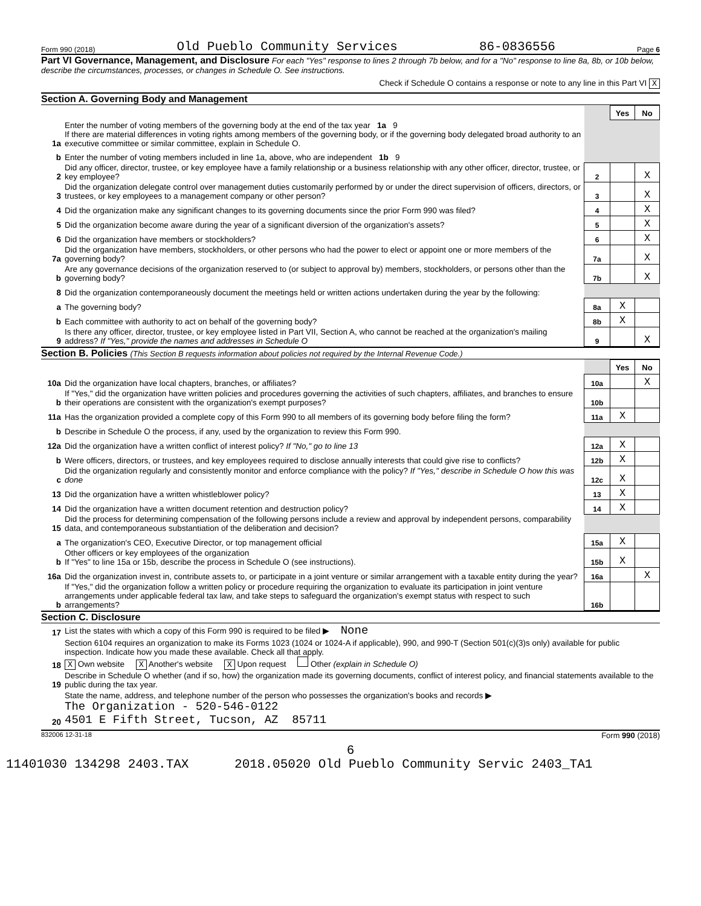Form 990 (2018) Old Pueblo Community Services 86-0836556 Page 6
Part VI Governance, Management, and Disclosure For each "Yes" response to lines 2 through 7b below, and for a "No" response to line 8a, 8b, or 10b below, describe the circumstances, processes, or changes in Schedule O. See instructions.
Check if Schedule O contains a response or note to any line in this Part VI X
Section A. Governing Body and Management
| | | | Yes | No |
| 1a | Enter the number of voting members of the governing body at the end of the tax year 1a 9 If there are material differences in voting rights among members of the governing body, or if the governing body delegated broad authority to an executive committee or similar committee, explain in Schedule O. | | | |
| b | Enter the number of voting members included in line 1a, above, who are independent 1b 9 | | | |
| 2 | Did any officer, director, trustee, or key employee have a family relationship or a business relationship with any other officer, director, trustee, or key employee? | 2 | | X |
| 3 | Did the organization delegate control over management duties customarily performed by or under the direct supervision of officers, directors, or trustees, or key employees to a management company or other person? | 3 | | X |
| 4 | Did the organization make any significant changes to its governing documents since the prior Form 990 was filed? | 4 | | X |
| 5 | Did the organization become aware during the year of a significant diversion of the organization's assets? | 5 | | X |
| 6 | Did the organization have members or stockholders? | 6 | | X |
| 7a | Did the organization have members, stockholders, or other persons who had the power to elect or appoint one or more members of the governing body? | 7a | | X |
| b | Are any governance decisions of the organization reserved to (or subject to approval by) members, stockholders, or persons other than the governing body? | 7b | | X |
| 8 | Did the organization contemporaneously document the meetings held or written actions undertaken during the year by the following: | | | |
| a | The governing body? | 8a | X | |
| b | Each committee with authority to act on behalf of the governing body? | 8b | X | |
| 9 | Is there any officer, director, trustee, or key employee listed in Part VII, Section A, who cannot be reached at the organization's mailing address? If "Yes," provide the names and addresses in Schedule O | 9 | | X |
Section B. Policies (This Section B requests information about policies not required by the Internal Revenue Code.)
| | | | Yes | No |
| 10a | Did the organization have local chapters, branches, or affiliates? | 10a | | X |
| b | If "Yes," did the organization have written policies and procedures governing the activities of such chapters, affiliates, and branches to ensure their operations are consistent with the organization's exempt purposes? | 10b | | |
| 11a | Has the organization provided a complete copy of this Form 990 to all members of its governing body before filing the form? | 11a | X | |
| b | Describe in Schedule O the process, if any, used by the organization to review this Form 990. | | | |
| 12a | Did the organization have a written conflict of interest policy? If "No," go to line 13 | 12a | X | |
| b | Were officers, directors, or trustees, and key employees required to disclose annually interests that could give rise to conflicts? | 12b | X | |
| c | Did the organization regularly and consistently monitor and enforce compliance with the policy? If "Yes," describe in Schedule O how this was done | 12c | X | |
| 13 | Did the organization have a written whistleblower policy? | 13 | X | |
| 14 | Did the organization have a written document retention and destruction policy? | 14 | X | |
| 15 | Did the process for determining compensation of the following persons include a review and approval by independent persons, comparability data, and contemporaneous substantiation of the deliberation and decision? | | | |
| a | The organization's CEO, Executive Director, or top management official | 15a | X | |
| b | Other officers or key employees of the organization If "Yes" to line 15a or 15b, describe the process in Schedule O (see instructions). | 15b | X | |
| 16a | Did the organization invest in, contribute assets to, or participate in a joint venture or similar arrangement with a taxable entity during the year? | 16a | | X |
| b | If "Yes," did the organization follow a written policy or procedure requiring the organization to evaluate its participation in joint venture arrangements under applicable federal tax law, and take steps to safeguard the organization's exempt status with respect to such arrangements? | 16b | | |
Section C. Disclosure
| 17 | List the states with which a copy of this Form 990 is required to be filed ▶ None |
| 18 | Section 6104 requires an organization to make its Forms 1023 (1024 or 1024-A if applicable), 990, and 990-T (Section 501(c)(3)s only) available for public inspection. Indicate how you made these available. Check all that apply. X Own website X Another's website X Upon request Other (explain in Schedule O) |
| 19 | Describe in Schedule O whether (and if so, how) the organization made its governing documents, conflict of interest policy, and financial statements available to the public during the tax year. |
| 20 | State the name, address, and telephone number of the person who possesses the organization's books and records ▶ The Organization - 520-546-0122 4501 E Fifth Street, Tucson, AZ 85711 |
832006 12-31-18 Form 990 (2018)
6
11401030 134298 2403.TAX 2018.05020 Old Pueblo Community Servic 2403_TA1